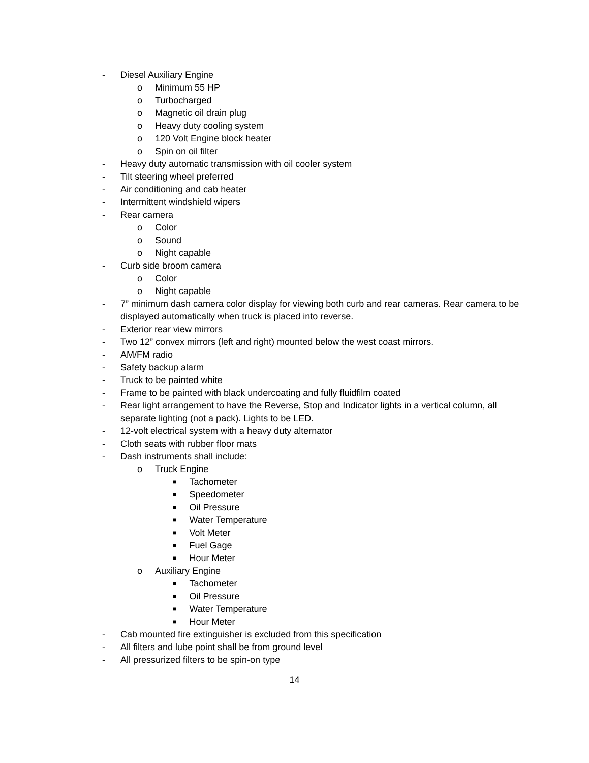- Diesel Auxiliary Engine
o Minimum 55 HP
o Turbocharged
o Magnetic oil drain plug
o Heavy duty cooling system
o 120 Volt Engine block heater
o Spin on oil filter
- Heavy duty automatic transmission with oil cooler system
- Tilt steering wheel preferred
- Air conditioning and cab heater
- Intermittent windshield wipers
- Rear camera
o Color
o Sound
o Night capable
- Curb side broom camera
o Color
o Night capable
- 7” minimum dash camera color display for viewing both curb and rear cameras. Rear camera to be displayed automatically when truck is placed into reverse.
- Exterior rear view mirrors
- Two 12” convex mirrors (left and right) mounted below the west coast mirrors.
- AM/FM radio
- Safety backup alarm
- Truck to be painted white
- Frame to be painted with black undercoating and fully fluidfilm coated
- Rear light arrangement to have the Reverse, Stop and Indicator lights in a vertical column, all separate lighting (not a pack). Lights to be LED.
- 12-volt electrical system with a heavy duty alternator
- Cloth seats with rubber floor mats
- Dash instruments shall include:
o Truck Engine
■ Tachometer
■ Speedometer
■ Oil Pressure
■ Water Temperature
■ Volt Meter
■ Fuel Gage
■ Hour Meter
o Auxiliary Engine
■ Tachometer
■ Oil Pressure
■ Water Temperature
■ Hour Meter
- Cab mounted fire extinguisher is excluded from this specification
- All filters and lube point shall be from ground level
- All pressurized filters to be spin-on type
14